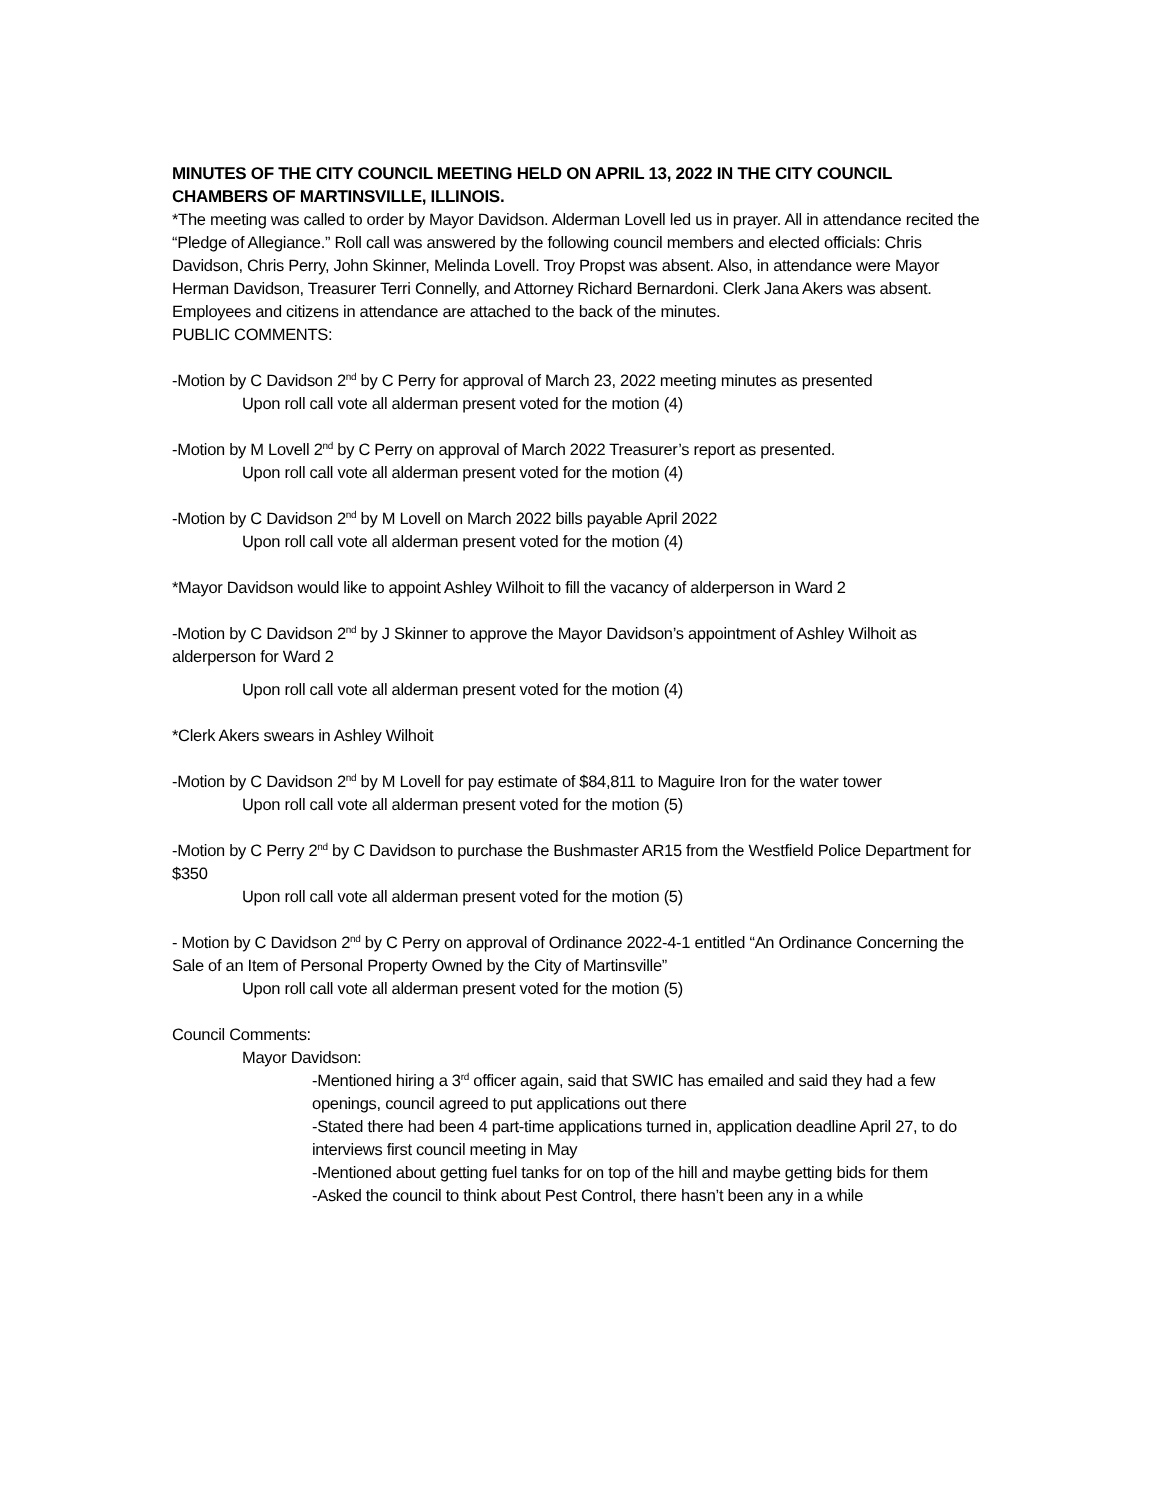MINUTES OF THE CITY COUNCIL MEETING HELD ON APRIL 13, 2022 IN THE CITY COUNCIL CHAMBERS OF MARTINSVILLE, ILLINOIS.
*The meeting was called to order by Mayor Davidson. Alderman Lovell led us in prayer. All in attendance recited the “Pledge of Allegiance.” Roll call was answered by the following council members and elected officials: Chris Davidson, Chris Perry, John Skinner, Melinda Lovell. Troy Propst was absent. Also, in attendance were Mayor Herman Davidson, Treasurer Terri Connelly, and Attorney Richard Bernardoni. Clerk Jana Akers was absent. Employees and citizens in attendance are attached to the back of the minutes.
PUBLIC COMMENTS:
-Motion by C Davidson 2<sup>nd</sup> by C Perry for approval of March 23, 2022 meeting minutes as presented
Upon roll call vote all alderman present voted for the motion (4)
-Motion by M Lovell 2<sup>nd</sup> by C Perry on approval of March 2022 Treasurer’s report as presented.
Upon roll call vote all alderman present voted for the motion (4)
-Motion by C Davidson 2<sup>nd</sup> by M Lovell on March 2022 bills payable April 2022
Upon roll call vote all alderman present voted for the motion (4)
*Mayor Davidson would like to appoint Ashley Wilhoit to fill the vacancy of alderperson in Ward 2
-Motion by C Davidson 2<sup>nd</sup> by J Skinner to approve the Mayor Davidson’s appointment of Ashley Wilhoit as alderperson for Ward 2
Upon roll call vote all alderman present voted for the motion (4)
*Clerk Akers swears in Ashley Wilhoit
-Motion by C Davidson 2<sup>nd</sup> by M Lovell for pay estimate of $84,811 to Maguire Iron for the water tower
Upon roll call vote all alderman present voted for the motion (5)
-Motion by C Perry 2<sup>nd</sup> by C Davidson to purchase the Bushmaster AR15 from the Westfield Police Department for $350
Upon roll call vote all alderman present voted for the motion (5)
- Motion by C Davidson 2<sup>nd</sup> by C Perry on approval of Ordinance 2022-4-1 entitled “An Ordinance Concerning the Sale of an Item of Personal Property Owned by the City of Martinsville”
Upon roll call vote all alderman present voted for the motion (5)
Council Comments:
Mayor Davidson:
-Mentioned hiring a 3<sup>rd</sup> officer again, said that SWIC has emailed and said they had a few openings, council agreed to put applications out there
-Stated there had been 4 part-time applications turned in, application deadline April 27, to do interviews first council meeting in May
-Mentioned about getting fuel tanks for on top of the hill and maybe getting bids for them
-Asked the council to think about Pest Control, there hasn’t been any in a while